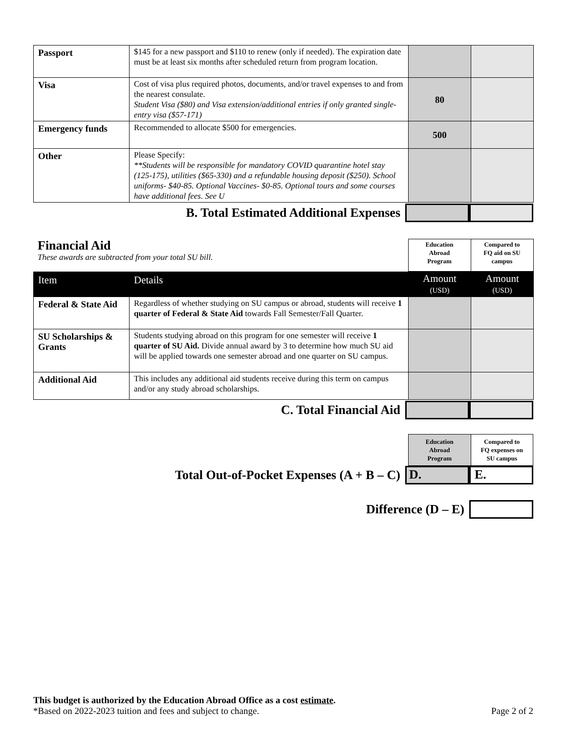| Passport | $145 for a new passport and $110 to renew (only if needed). The expiration date must be at least six months after scheduled return from program location. | | |
| Visa | Cost of visa plus required photos, documents, and/or travel expenses to and from the nearest consulate. Student Visa ($80) and Visa extension/additional entries if only granted single-entry visa ($57-171) | 80 | |
| Emergency funds | Recommended to allocate $500 for emergencies. | 500 | |
| Other | Please Specify: **Students will be responsible for mandatory COVID quarantine hotel stay (125-175), utilities ($65-330) and a refundable housing deposit ($250). School uniforms- $40-85. Optional Vaccines- $0-85. Optional tours and some courses have additional fees. See U | | |
B. Total Estimated Additional Expenses
| Financial Aid These awards are subtracted from your total SU bill. | Education Abroad Program | Compared to FQ aid on SU campus |
| Item | Details | Amount (USD) | Amount (USD) |
| --- | --- | --- | --- |
| Federal & State Aid | Regardless of whether studying on SU campus or abroad, students will receive 1 quarter of Federal & State Aid towards Fall Semester/Fall Quarter. | | |
| SU Scholarships & Grants | Students studying abroad on this program for one semester will receive 1 quarter of SU Aid. Divide annual award by 3 to determine how much SU aid will be applied towards one semester abroad and one quarter on SU campus. | | |
| Additional Aid | This includes any additional aid students receive during this term on campus and/or any study abroad scholarships. | | |
C. Total Financial Aid
| Education Abroad Program | Compared to FQ expenses on SU campus |
Total Out-of-Pocket Expenses (A + B – C)
D. E.
Difference (D – E)
This budget is authorized by the Education Abroad Office as a cost estimate.
*Based on 2022-2023 tuition and fees and subject to change.
Page 2 of 2